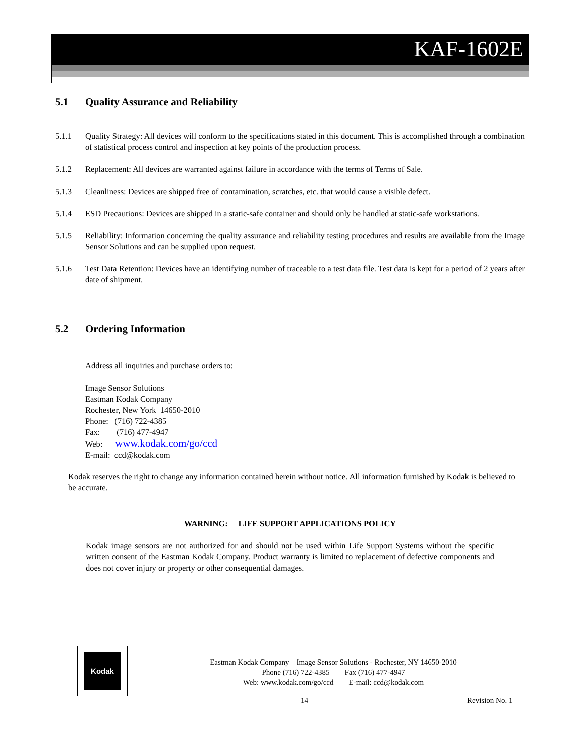KAF-1602E
5.1 Quality Assurance and Reliability
5.1.1 Quality Strategy: All devices will conform to the specifications stated in this document. This is accomplished through a combination of statistical process control and inspection at key points of the production process.
5.1.2 Replacement: All devices are warranted against failure in accordance with the terms of Terms of Sale.
5.1.3 Cleanliness: Devices are shipped free of contamination, scratches, etc. that would cause a visible defect.
5.1.4 ESD Precautions: Devices are shipped in a static-safe container and should only be handled at static-safe workstations.
5.1.5 Reliability: Information concerning the quality assurance and reliability testing procedures and results are available from the Image Sensor Solutions and can be supplied upon request.
5.1.6 Test Data Retention: Devices have an identifying number of traceable to a test data file. Test data is kept for a period of 2 years after date of shipment.
5.2 Ordering Information
Address all inquiries and purchase orders to:
Image Sensor Solutions
Eastman Kodak Company
Rochester, New York 14650-2010
Phone: (716) 722-4385
Fax: (716) 477-4947
Web: www.kodak.com/go/ccd
E-mail: ccd@kodak.com
Kodak reserves the right to change any information contained herein without notice. All information furnished by Kodak is believed to be accurate.
WARNING: LIFE SUPPORT APPLICATIONS POLICY
Kodak image sensors are not authorized for and should not be used within Life Support Systems without the specific written consent of the Eastman Kodak Company. Product warranty is limited to replacement of defective components and does not cover injury or property or other consequential damages.
Kodak
Eastman Kodak Company – Image Sensor Solutions - Rochester, NY 14650-2010
Phone (716) 722-4385 Fax (716) 477-4947
Web: www.kodak.com/go/ccd E-mail: ccd@kodak.com
14 Revision No. 1